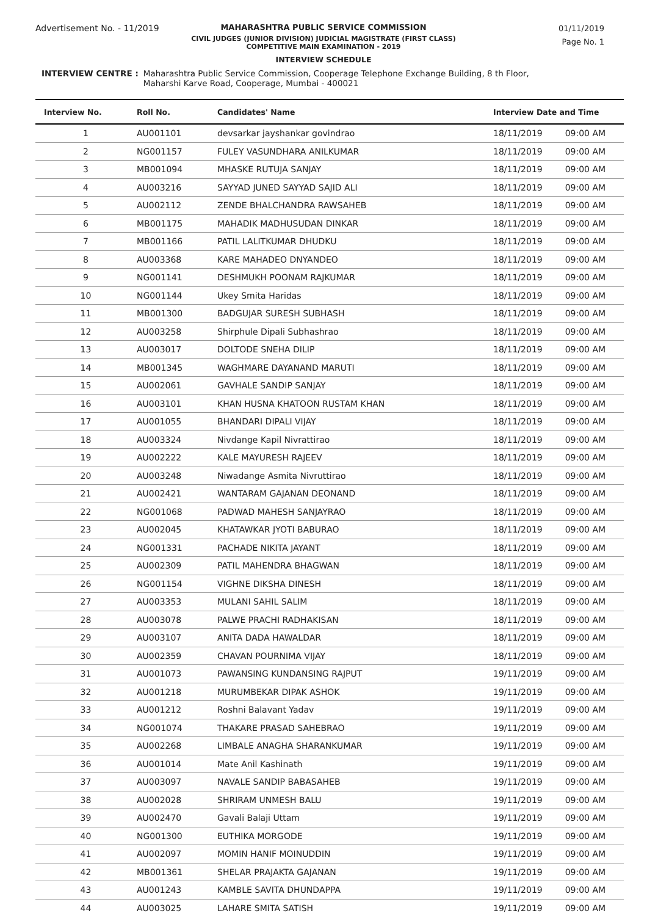Advertisement No. - 11/2019
01/11/2019
Page No. 1
MAHARASHTRA PUBLIC SERVICE COMMISSION
CIVIL JUDGES (JUNIOR DIVISION) JUDICIAL MAGISTRATE (FIRST CLASS)
COMPETITIVE MAIN EXAMINATION - 2019
INTERVIEW SCHEDULE
INTERVIEW CENTRE : Maharashtra Public Service Commission, Cooperage Telephone Exchange Building, 8 th Floor,
Maharshi Karve Road, Cooperage, Mumbai - 400021
| Interview No. | Roll No. | Candidates' Name | Interview Date and Time | |
| --- | --- | --- | --- | --- |
| 1 | AU001101 | devsarkar jayshankar govindrao | 18/11/2019 | 09:00 AM |
| 2 | NG001157 | FULEY VASUNDHARA ANILKUMAR | 18/11/2019 | 09:00 AM |
| 3 | MB001094 | MHASKE RUTUJA SANJAY | 18/11/2019 | 09:00 AM |
| 4 | AU003216 | SAYYAD JUNED SAYYAD SAJID ALI | 18/11/2019 | 09:00 AM |
| 5 | AU002112 | ZENDE BHALCHANDRA RAWSAHEB | 18/11/2019 | 09:00 AM |
| 6 | MB001175 | MAHADIK MADHUSUDAN DINKAR | 18/11/2019 | 09:00 AM |
| 7 | MB001166 | PATIL LALITKUMAR DHUDKU | 18/11/2019 | 09:00 AM |
| 8 | AU003368 | KARE MAHADEO DNYANDEO | 18/11/2019 | 09:00 AM |
| 9 | NG001141 | DESHMUKH POONAM RAJKUMAR | 18/11/2019 | 09:00 AM |
| 10 | NG001144 | Ukey Smita Haridas | 18/11/2019 | 09:00 AM |
| 11 | MB001300 | BADGUJAR SURESH SUBHASH | 18/11/2019 | 09:00 AM |
| 12 | AU003258 | Shirphule Dipali Subhashrao | 18/11/2019 | 09:00 AM |
| 13 | AU003017 | DOLTODE SNEHA DILIP | 18/11/2019 | 09:00 AM |
| 14 | MB001345 | WAGHMARE DAYANAND MARUTI | 18/11/2019 | 09:00 AM |
| 15 | AU002061 | GAVHALE SANDIP SANJAY | 18/11/2019 | 09:00 AM |
| 16 | AU003101 | KHAN HUSNA KHATOON RUSTAM KHAN | 18/11/2019 | 09:00 AM |
| 17 | AU001055 | BHANDARI DIPALI VIJAY | 18/11/2019 | 09:00 AM |
| 18 | AU003324 | Nivdange Kapil Nivrattirao | 18/11/2019 | 09:00 AM |
| 19 | AU002222 | KALE MAYURESH RAJEEV | 18/11/2019 | 09:00 AM |
| 20 | AU003248 | Niwadange Asmita Nivruttirao | 18/11/2019 | 09:00 AM |
| 21 | AU002421 | WANTARAM GAJANAN DEONAND | 18/11/2019 | 09:00 AM |
| 22 | NG001068 | PADWAD MAHESH SANJAYRAO | 18/11/2019 | 09:00 AM |
| 23 | AU002045 | KHATAWKAR JYOTI BABURAO | 18/11/2019 | 09:00 AM |
| 24 | NG001331 | PACHADE NIKITA JAYANT | 18/11/2019 | 09:00 AM |
| 25 | AU002309 | PATIL MAHENDRA BHAGWAN | 18/11/2019 | 09:00 AM |
| 26 | NG001154 | VIGHNE DIKSHA DINESH | 18/11/2019 | 09:00 AM |
| 27 | AU003353 | MULANI SAHIL SALIM | 18/11/2019 | 09:00 AM |
| 28 | AU003078 | PALWE PRACHI RADHAKISAN | 18/11/2019 | 09:00 AM |
| 29 | AU003107 | ANITA DADA HAWALDAR | 18/11/2019 | 09:00 AM |
| 30 | AU002359 | CHAVAN POURNIMA VIJAY | 18/11/2019 | 09:00 AM |
| 31 | AU001073 | PAWANSING KUNDANSING RAJPUT | 19/11/2019 | 09:00 AM |
| 32 | AU001218 | MURUMBEKAR DIPAK ASHOK | 19/11/2019 | 09:00 AM |
| 33 | AU001212 | Roshni Balavant Yadav | 19/11/2019 | 09:00 AM |
| 34 | NG001074 | THAKARE PRASAD SAHEBRAO | 19/11/2019 | 09:00 AM |
| 35 | AU002268 | LIMBALE ANAGHA SHARANKUMAR | 19/11/2019 | 09:00 AM |
| 36 | AU001014 | Mate Anil Kashinath | 19/11/2019 | 09:00 AM |
| 37 | AU003097 | NAVALE SANDIP BABASAHEB | 19/11/2019 | 09:00 AM |
| 38 | AU002028 | SHRIRAM UNMESH BALU | 19/11/2019 | 09:00 AM |
| 39 | AU002470 | Gavali Balaji Uttam | 19/11/2019 | 09:00 AM |
| 40 | NG001300 | EUTHIKA MORGODE | 19/11/2019 | 09:00 AM |
| 41 | AU002097 | MOMIN HANIF MOINUDDIN | 19/11/2019 | 09:00 AM |
| 42 | MB001361 | SHELAR PRAJAKTA GAJANAN | 19/11/2019 | 09:00 AM |
| 43 | AU001243 | KAMBLE SAVITA DHUNDAPPA | 19/11/2019 | 09:00 AM |
| 44 | AU003025 | LAHARE SMITA SATISH | 19/11/2019 | 09:00 AM |